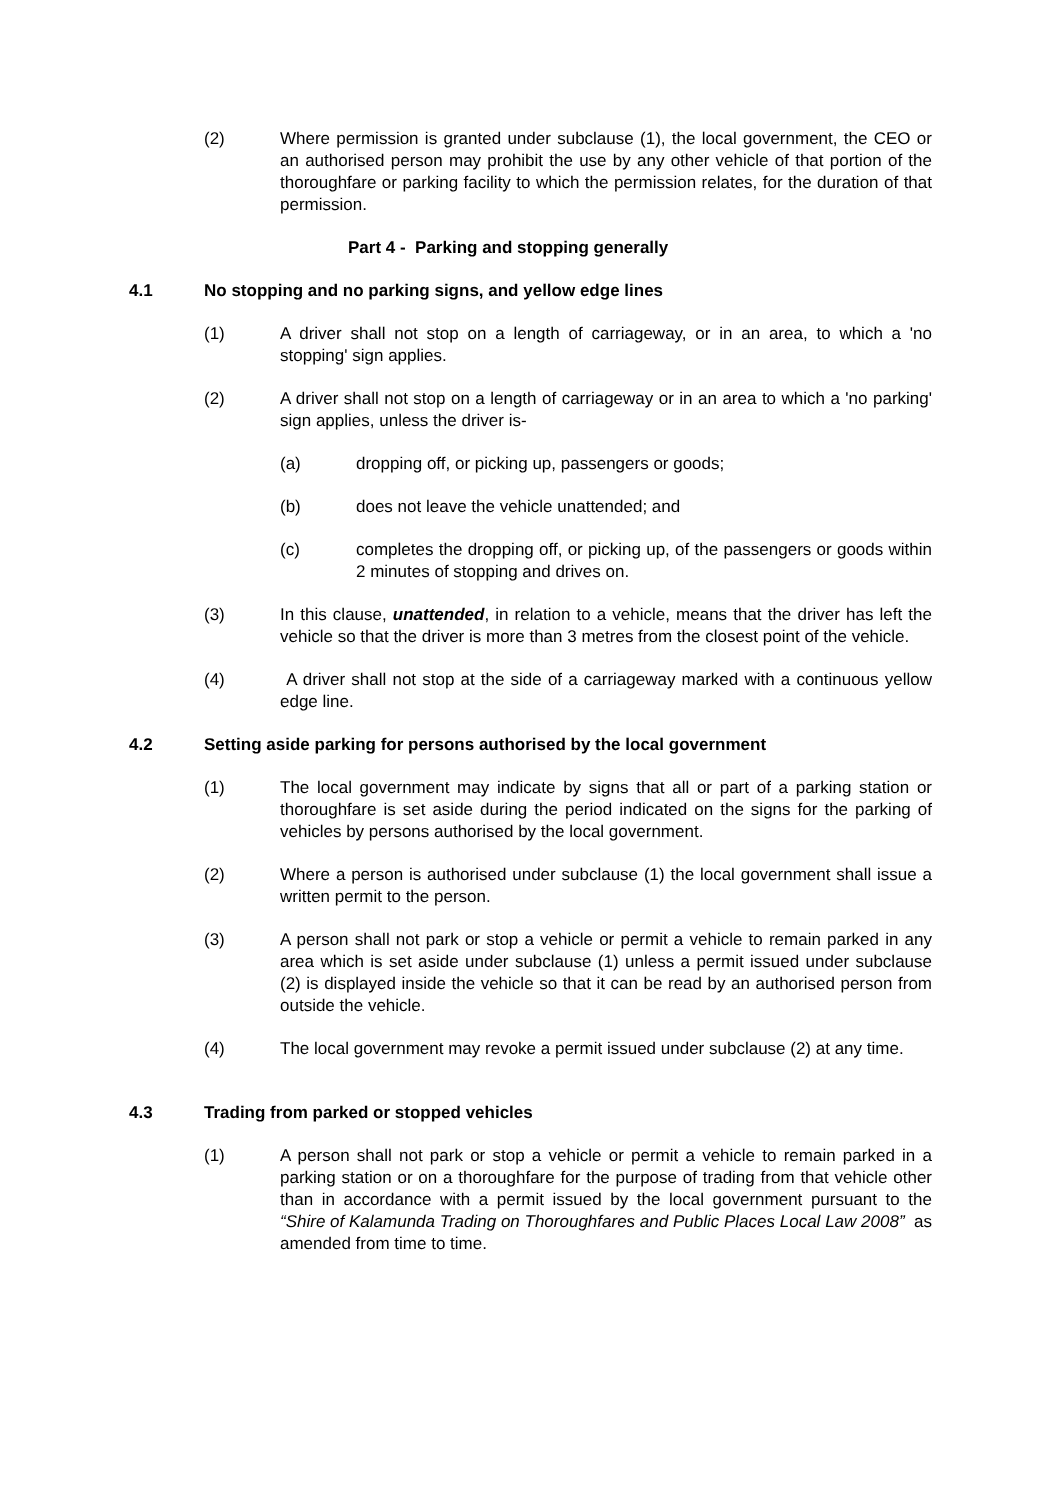(2) Where permission is granted under subclause (1), the local government, the CEO or an authorised person may prohibit the use by any other vehicle of that portion of the thoroughfare or parking facility to which the permission relates, for the duration of that permission.
Part 4 - Parking and stopping generally
4.1 No stopping and no parking signs, and yellow edge lines
(1) A driver shall not stop on a length of carriageway, or in an area, to which a 'no stopping' sign applies.
(2) A driver shall not stop on a length of carriageway or in an area to which a 'no parking' sign applies, unless the driver is-
(a) dropping off, or picking up, passengers or goods;
(b) does not leave the vehicle unattended; and
(c) completes the dropping off, or picking up, of the passengers or goods within 2 minutes of stopping and drives on.
(3) In this clause, unattended, in relation to a vehicle, means that the driver has left the vehicle so that the driver is more than 3 metres from the closest point of the vehicle.
(4) A driver shall not stop at the side of a carriageway marked with a continuous yellow edge line.
4.2 Setting aside parking for persons authorised by the local government
(1) The local government may indicate by signs that all or part of a parking station or thoroughfare is set aside during the period indicated on the signs for the parking of vehicles by persons authorised by the local government.
(2) Where a person is authorised under subclause (1) the local government shall issue a written permit to the person.
(3) A person shall not park or stop a vehicle or permit a vehicle to remain parked in any area which is set aside under subclause (1) unless a permit issued under subclause (2) is displayed inside the vehicle so that it can be read by an authorised person from outside the vehicle.
(4) The local government may revoke a permit issued under subclause (2) at any time.
4.3 Trading from parked or stopped vehicles
(1) A person shall not park or stop a vehicle or permit a vehicle to remain parked in a parking station or on a thoroughfare for the purpose of trading from that vehicle other than in accordance with a permit issued by the local government pursuant to the “Shire of Kalamunda Trading on Thoroughfares and Public Places Local Law 2008” as amended from time to time.